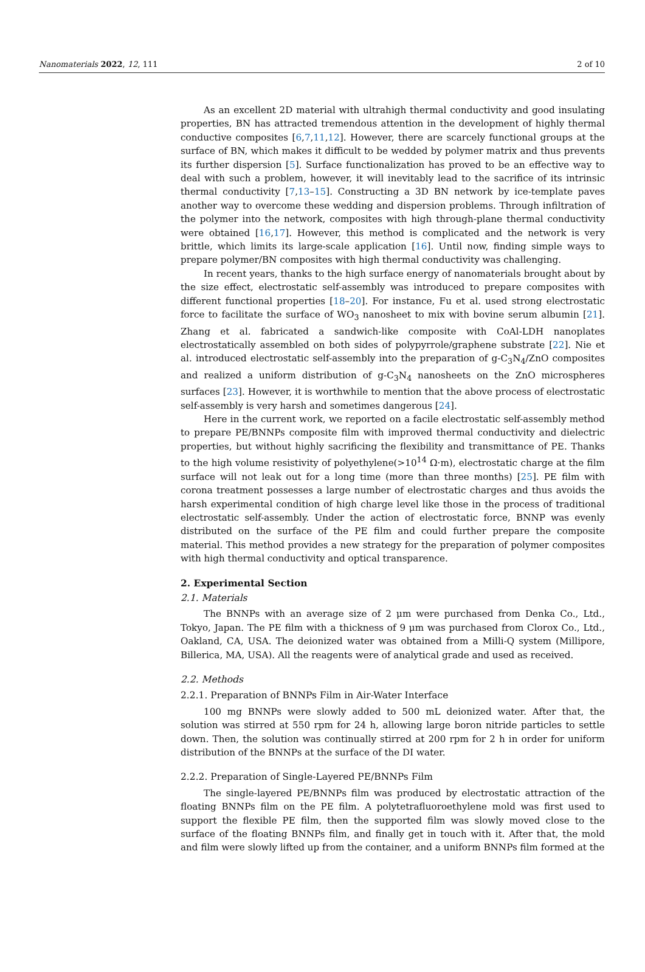Nanomaterials 2022, 12, 111 2 of 10
As an excellent 2D material with ultrahigh thermal conductivity and good insulating properties, BN has attracted tremendous attention in the development of highly thermal conductive composites [6,7,11,12]. However, there are scarcely functional groups at the surface of BN, which makes it difficult to be wedded by polymer matrix and thus prevents its further dispersion [5]. Surface functionalization has proved to be an effective way to deal with such a problem, however, it will inevitably lead to the sacrifice of its intrinsic thermal conductivity [7,13–15]. Constructing a 3D BN network by ice-template paves another way to overcome these wedding and dispersion problems. Through infiltration of the polymer into the network, composites with high through-plane thermal conductivity were obtained [16,17]. However, this method is complicated and the network is very brittle, which limits its large-scale application [16]. Until now, finding simple ways to prepare polymer/BN composites with high thermal conductivity was challenging.
In recent years, thanks to the high surface energy of nanomaterials brought about by the size effect, electrostatic self-assembly was introduced to prepare composites with different functional properties [18–20]. For instance, Fu et al. used strong electrostatic force to facilitate the surface of WO<sub>3</sub> nanosheet to mix with bovine serum albumin [21]. Zhang et al. fabricated a sandwich-like composite with CoAl-LDH nanoplates electrostatically assembled on both sides of polypyrrole/graphene substrate [22]. Nie et al. introduced electrostatic self-assembly into the preparation of g-C<sub>3</sub>N<sub>4</sub>/ZnO composites and realized a uniform distribution of g-C<sub>3</sub>N<sub>4</sub> nanosheets on the ZnO microspheres surfaces [23]. However, it is worthwhile to mention that the above process of electrostatic self-assembly is very harsh and sometimes dangerous [24].
Here in the current work, we reported on a facile electrostatic self-assembly method to prepare PE/BNNPs composite film with improved thermal conductivity and dielectric properties, but without highly sacrificing the flexibility and transmittance of PE. Thanks to the high volume resistivity of polyethylene(>10<sup>14</sup> Ω·m), electrostatic charge at the film surface will not leak out for a long time (more than three months) [25]. PE film with corona treatment possesses a large number of electrostatic charges and thus avoids the harsh experimental condition of high charge level like those in the process of traditional electrostatic self-assembly. Under the action of electrostatic force, BNNP was evenly distributed on the surface of the PE film and could further prepare the composite material. This method provides a new strategy for the preparation of polymer composites with high thermal conductivity and optical transparence.
2. Experimental Section
2.1. Materials
The BNNPs with an average size of 2 μm were purchased from Denka Co., Ltd., Tokyo, Japan. The PE film with a thickness of 9 μm was purchased from Clorox Co., Ltd., Oakland, CA, USA. The deionized water was obtained from a Milli-Q system (Millipore, Billerica, MA, USA). All the reagents were of analytical grade and used as received.
2.2. Methods
2.2.1. Preparation of BNNPs Film in Air-Water Interface
100 mg BNNPs were slowly added to 500 mL deionized water. After that, the solution was stirred at 550 rpm for 24 h, allowing large boron nitride particles to settle down. Then, the solution was continually stirred at 200 rpm for 2 h in order for uniform distribution of the BNNPs at the surface of the DI water.
2.2.2. Preparation of Single-Layered PE/BNNPs Film
The single-layered PE/BNNPs film was produced by electrostatic attraction of the floating BNNPs film on the PE film. A polytetrafluoroethylene mold was first used to support the flexible PE film, then the supported film was slowly moved close to the surface of the floating BNNPs film, and finally get in touch with it. After that, the mold and film were slowly lifted up from the container, and a uniform BNNPs film formed at the